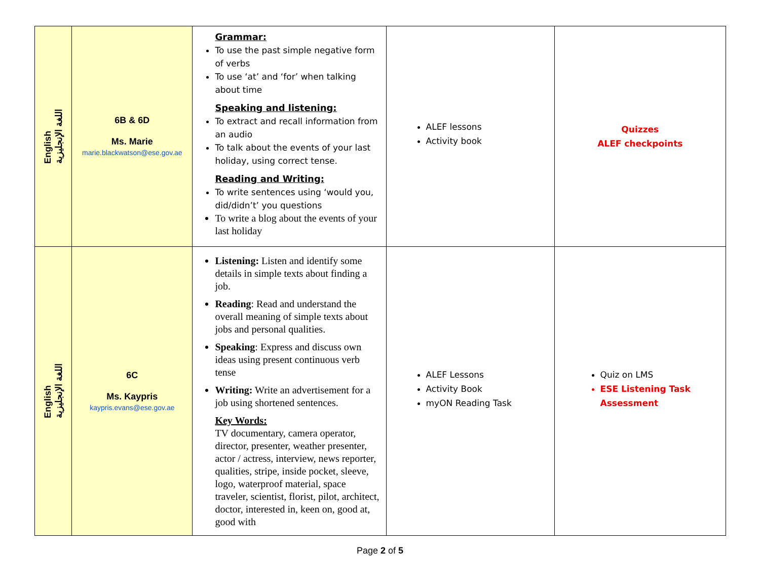| English اللغة الإنجليزية | 6B & 6D Ms. Marie marie.blackwatson@ese.gov.ae | Grammar: To use the past simple negative form of verbs To use ‘at’ and ‘for’ when talking about time Speaking and listening: To extract and recall information from an audio To talk about the events of your last holiday, using correct tense. Reading and Writing: To write sentences using ‘would you, did/didn’t’ you questions To write a blog about the events of your last holiday | ALEF lessons Activity book | Quizzes ALEF checkpoints |
| English اللغة الإنجليزية | 6C Ms. Kaypris kaypris.evans@ese.gov.ae | Listening: Listen and identify some details in simple texts about finding a job. Reading : Read and understand the overall meaning of simple texts about jobs and personal qualities. Speaking : Express and discuss own ideas using present continuous verb tense Writing: Write an advertisement for a job using shortened sentences. Key Words: TV documentary, camera operator, director, presenter, weather presenter, actor / actress, interview, news reporter, qualities, stripe, inside pocket, sleeve, logo, waterproof material, space traveler, scientist, florist, pilot, architect, doctor, interested in, keen on, good at, good with | ALEF Lessons Activity Book myON Reading Task | Quiz on LMS ESE Listening Task Assessment |
Page 2 of 5